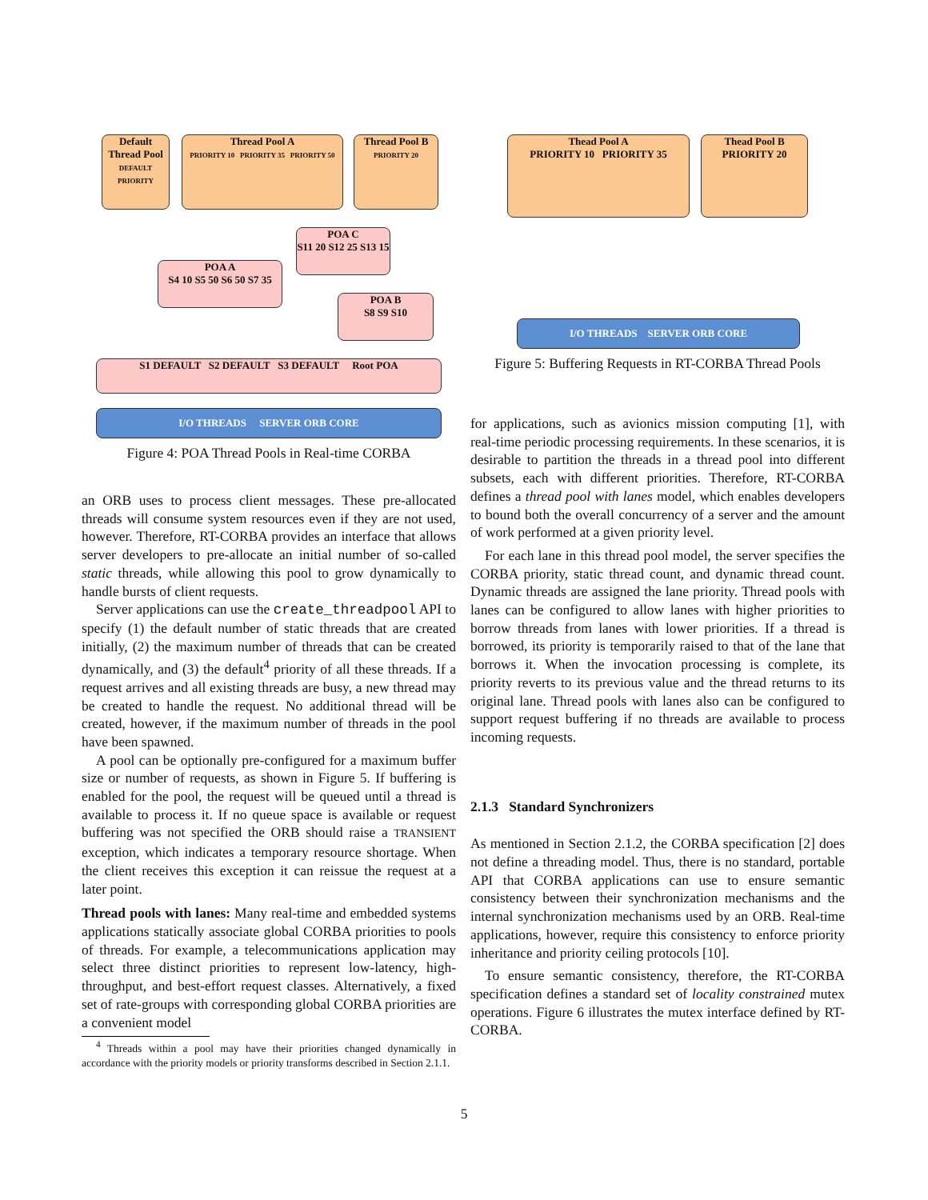Default Thread Pool
DEFAULT PRIORITY
Thread Pool A
PRIORITY 10 PRIORITY 35 PRIORITY 50
Thread Pool B
PRIORITY 20
POA C
S11 20 S12 25 S13 15
POA A
S4 10 S5 50 S6 50 S7 35
POA B
S8 S9 S10
S1 DEFAULT S2 DEFAULT S3 DEFAULT Root POA
I/O THREADS SERVER ORB CORE
Figure 4: POA Thread Pools in Real-time CORBA
Thead Pool A
PRIORITY 10 PRIORITY 35
Thead Pool B
PRIORITY 20
I/O THREADS SERVER ORB CORE
Figure 5: Buffering Requests in RT-CORBA Thread Pools
an ORB uses to process client messages. These pre-allocated threads will consume system resources even if they are not used, however. Therefore, RT-CORBA provides an interface that allows server developers to pre-allocate an initial number of so-called static threads, while allowing this pool to grow dynamically to handle bursts of client requests.
Server applications can use the create_threadpool API to specify (1) the default number of static threads that are created initially, (2) the maximum number of threads that can be created dynamically, and (3) the default<sup>4</sup> priority of all these threads. If a request arrives and all existing threads are busy, a new thread may be created to handle the request. No additional thread will be created, however, if the maximum number of threads in the pool have been spawned.
A pool can be optionally pre-configured for a maximum buffer size or number of requests, as shown in Figure 5. If buffering is enabled for the pool, the request will be queued until a thread is available to process it. If no queue space is available or request buffering was not specified the ORB should raise a TRANSIENT exception, which indicates a temporary resource shortage. When the client receives this exception it can reissue the request at a later point.
Thread pools with lanes: Many real-time and embedded systems applications statically associate global CORBA priorities to pools of threads. For example, a telecommunications application may select three distinct priorities to represent low-latency, high-throughput, and best-effort request classes. Alternatively, a fixed set of rate-groups with corresponding global CORBA priorities are a convenient model
<sup>4</sup> Threads within a pool may have their priorities changed dynamically in accordance with the priority models or priority transforms described in Section 2.1.1.
for applications, such as avionics mission computing [1], with real-time periodic processing requirements. In these scenarios, it is desirable to partition the threads in a thread pool into different subsets, each with different priorities. Therefore, RT-CORBA defines a thread pool with lanes model, which enables developers to bound both the overall concurrency of a server and the amount of work performed at a given priority level.
For each lane in this thread pool model, the server specifies the CORBA priority, static thread count, and dynamic thread count. Dynamic threads are assigned the lane priority. Thread pools with lanes can be configured to allow lanes with higher priorities to borrow threads from lanes with lower priorities. If a thread is borrowed, its priority is temporarily raised to that of the lane that borrows it. When the invocation processing is complete, its priority reverts to its previous value and the thread returns to its original lane. Thread pools with lanes also can be configured to support request buffering if no threads are available to process incoming requests.
2.1.3 Standard Synchronizers
As mentioned in Section 2.1.2, the CORBA specification [2] does not define a threading model. Thus, there is no standard, portable API that CORBA applications can use to ensure semantic consistency between their synchronization mechanisms and the internal synchronization mechanisms used by an ORB. Real-time applications, however, require this consistency to enforce priority inheritance and priority ceiling protocols [10].
To ensure semantic consistency, therefore, the RT-CORBA specification defines a standard set of locality constrained mutex operations. Figure 6 illustrates the mutex interface defined by RT-CORBA.
5